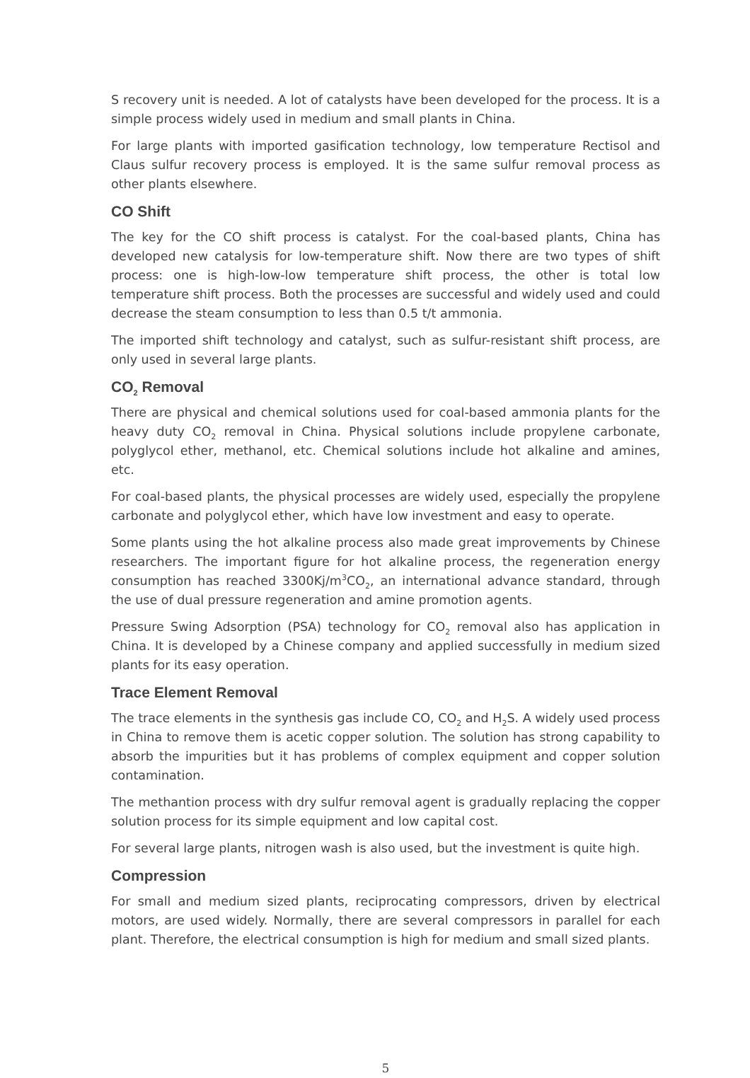S recovery unit is needed. A lot of catalysts have been developed for the process. It is a simple process widely used in medium and small plants in China.
For large plants with imported gasification technology, low temperature Rectisol and Claus sulfur recovery process is employed. It is the same sulfur removal process as other plants elsewhere.
CO Shift
The key for the CO shift process is catalyst. For the coal-based plants, China has developed new catalysis for low-temperature shift. Now there are two types of shift process: one is high-low-low temperature shift process, the other is total low temperature shift process. Both the processes are successful and widely used and could decrease the steam consumption to less than 0.5 t/t ammonia.
The imported shift technology and catalyst, such as sulfur-resistant shift process, are only used in several large plants.
CO<sub>2</sub> Removal
There are physical and chemical solutions used for coal-based ammonia plants for the heavy duty CO<sub>2</sub> removal in China. Physical solutions include propylene carbonate, polyglycol ether, methanol, etc. Chemical solutions include hot alkaline and amines, etc.
For coal-based plants, the physical processes are widely used, especially the propylene carbonate and polyglycol ether, which have low investment and easy to operate.
Some plants using the hot alkaline process also made great improvements by Chinese researchers. The important figure for hot alkaline process, the regeneration energy consumption has reached 3300Kj/m<sup>3</sup>CO<sub>2</sub>, an international advance standard, through the use of dual pressure regeneration and amine promotion agents.
Pressure Swing Adsorption (PSA) technology for CO<sub>2</sub> removal also has application in China. It is developed by a Chinese company and applied successfully in medium sized plants for its easy operation.
Trace Element Removal
The trace elements in the synthesis gas include CO, CO<sub>2</sub> and H<sub>2</sub>S. A widely used process in China to remove them is acetic copper solution. The solution has strong capability to absorb the impurities but it has problems of complex equipment and copper solution contamination.
The methantion process with dry sulfur removal agent is gradually replacing the copper solution process for its simple equipment and low capital cost.
For several large plants, nitrogen wash is also used, but the investment is quite high.
Compression
For small and medium sized plants, reciprocating compressors, driven by electrical motors, are used widely. Normally, there are several compressors in parallel for each plant. Therefore, the electrical consumption is high for medium and small sized plants.
5